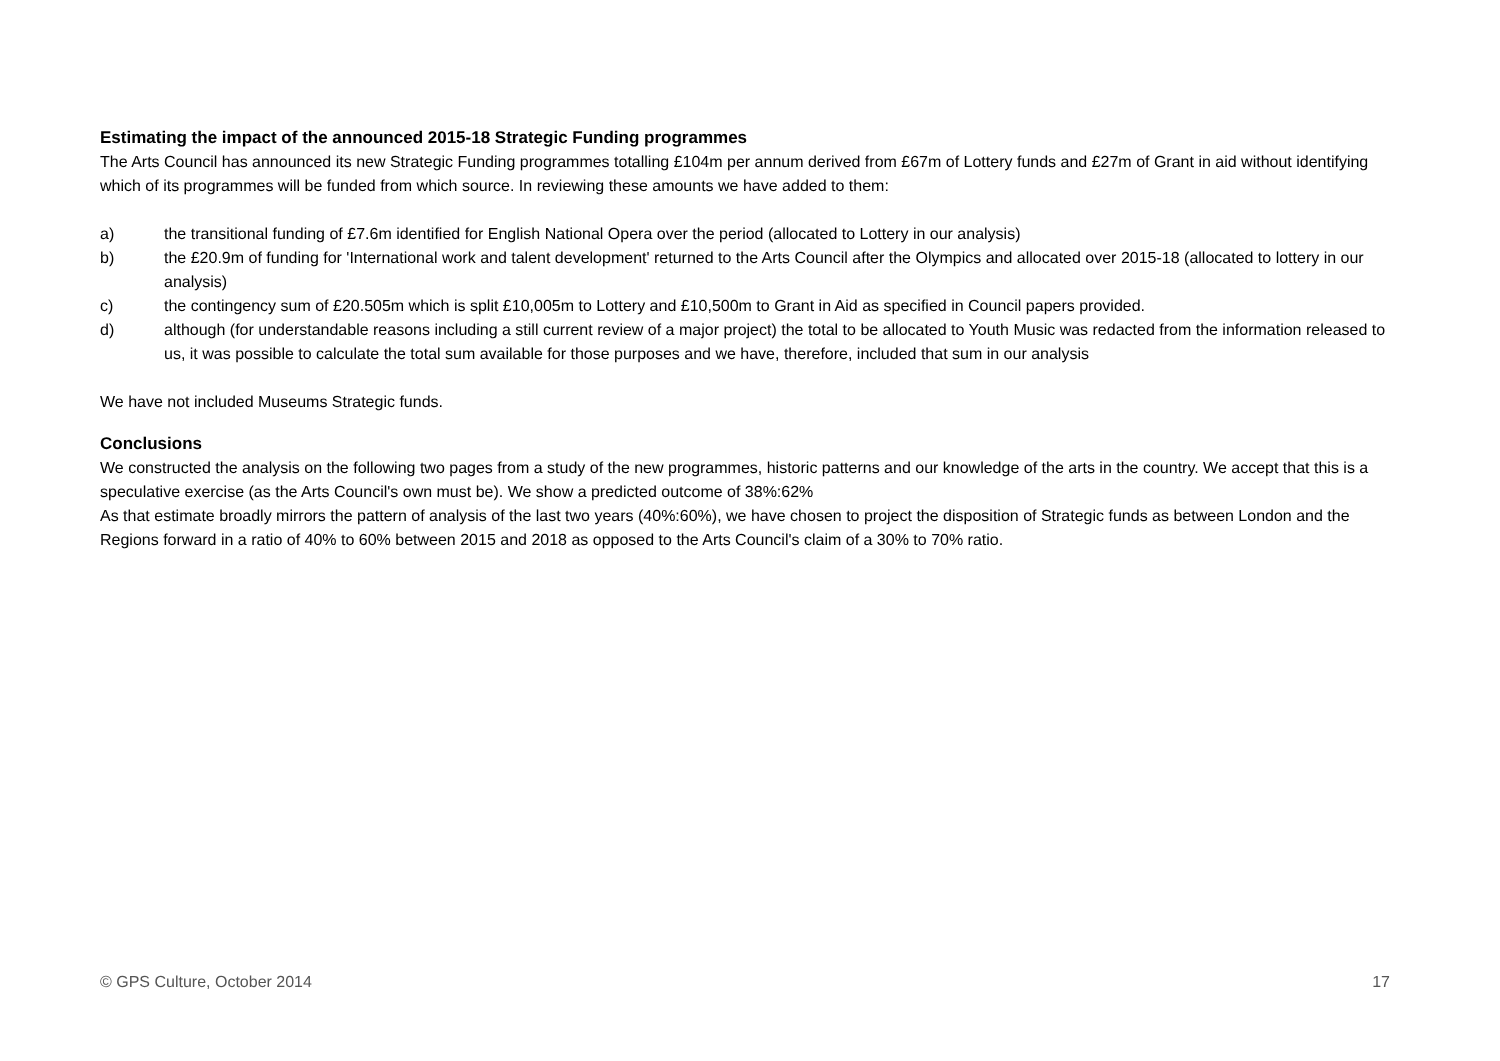Estimating the impact of the announced 2015-18 Strategic Funding programmes
The Arts Council has announced its new Strategic Funding programmes totalling £104m per annum derived from £67m of Lottery funds and £27m of Grant in aid without identifying which of its programmes will be funded from which source. In reviewing these amounts we have added to them:
a) the transitional funding of £7.6m identified for English National Opera over the period (allocated to Lottery in our analysis)
b) the £20.9m of funding for 'International work and talent development' returned to the Arts Council after the Olympics and allocated over 2015-18 (allocated to lottery in our analysis)
c) the contingency sum of £20.505m which is split £10,005m to Lottery and £10,500m to Grant in Aid as specified in Council papers provided.
d) although (for understandable reasons including a still current review of a major project) the total to be allocated to Youth Music was redacted from the information released to us, it was possible to calculate the total sum available for those purposes and we have, therefore, included that sum in our analysis
We have not included Museums Strategic funds.
Conclusions
We constructed the analysis on the following two pages from a study of the new programmes, historic patterns and our knowledge of the arts in the country. We accept that this is a speculative exercise (as the Arts Council's own must be). We show a predicted outcome of 38%:62%
As that estimate broadly mirrors the pattern of analysis of the last two years (40%:60%), we have chosen to project the disposition of Strategic funds as between London and the Regions forward in a ratio of 40% to 60% between 2015 and 2018 as opposed to the Arts Council's claim of a 30% to 70% ratio.
© GPS Culture, October 2014 17